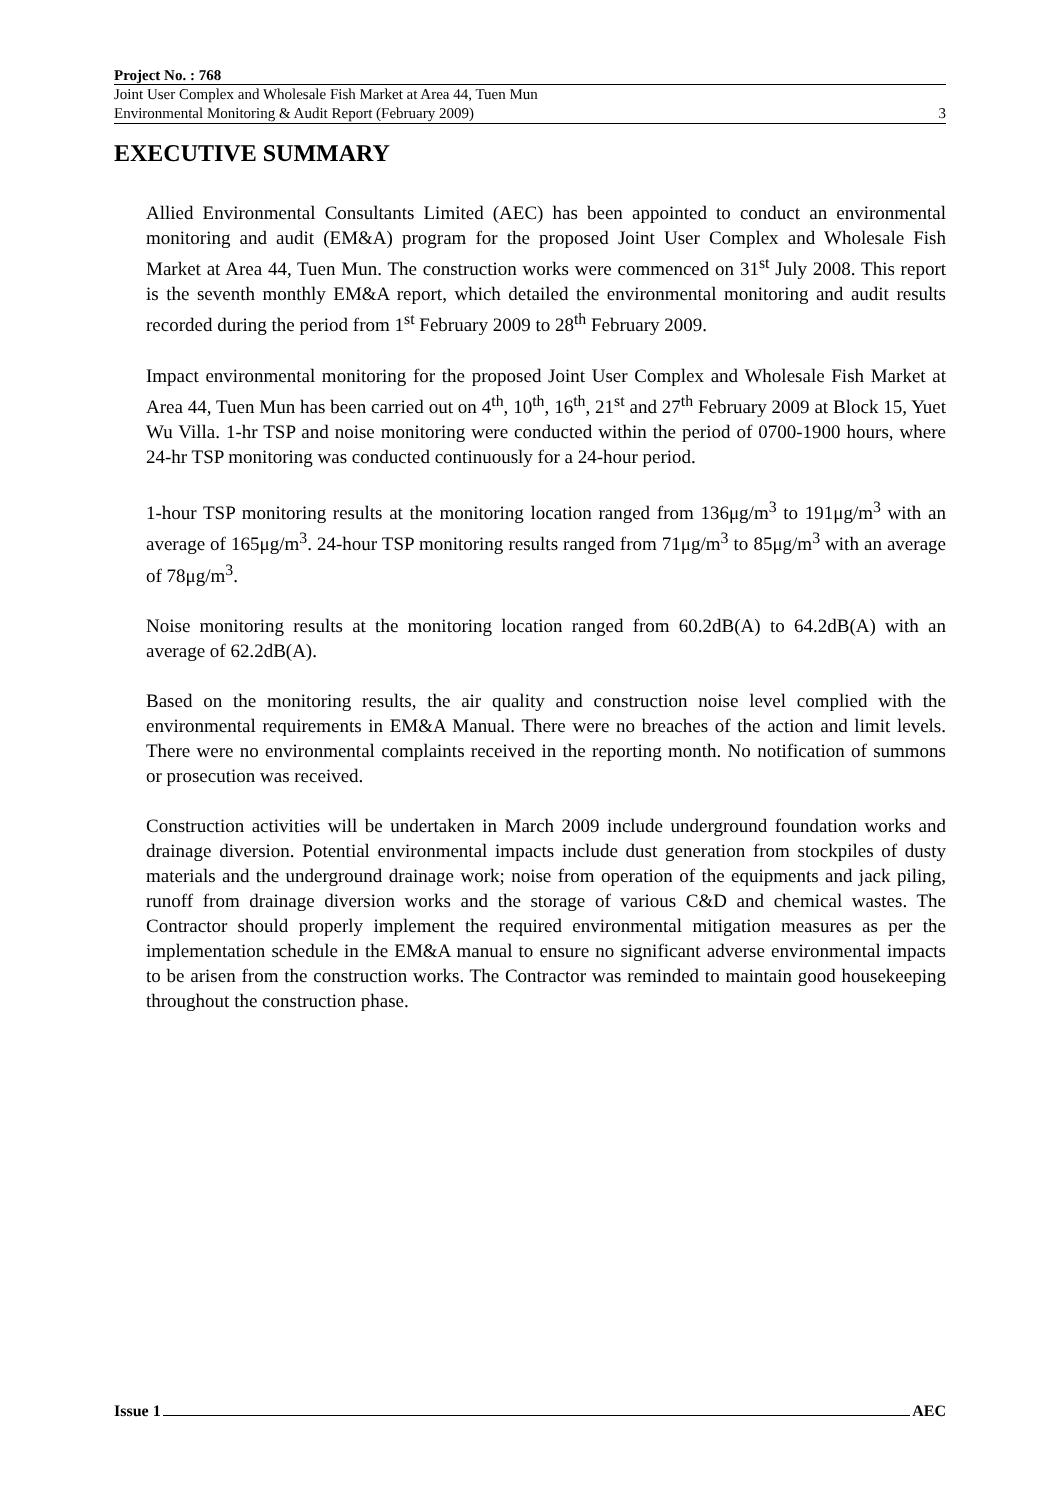Project No. : 768
Joint User Complex and Wholesale Fish Market at Area 44, Tuen Mun
Environmental Monitoring & Audit Report (February 2009)
3
EXECUTIVE SUMMARY
Allied Environmental Consultants Limited (AEC) has been appointed to conduct an environmental monitoring and audit (EM&A) program for the proposed Joint User Complex and Wholesale Fish Market at Area 44, Tuen Mun. The construction works were commenced on 31<sup>st</sup> July 2008. This report is the seventh monthly EM&A report, which detailed the environmental monitoring and audit results recorded during the period from 1<sup>st</sup> February 2009 to 28<sup>th</sup> February 2009.
Impact environmental monitoring for the proposed Joint User Complex and Wholesale Fish Market at Area 44, Tuen Mun has been carried out on 4<sup>th</sup>, 10<sup>th</sup>, 16<sup>th</sup>, 21<sup>st</sup> and 27<sup>th</sup> February 2009 at Block 15, Yuet Wu Villa. 1-hr TSP and noise monitoring were conducted within the period of 0700-1900 hours, where 24-hr TSP monitoring was conducted continuously for a 24-hour period.
1-hour TSP monitoring results at the monitoring location ranged from 136μg/m<sup>3</sup> to 191μg/m<sup>3</sup> with an average of 165μg/m<sup>3</sup>. 24-hour TSP monitoring results ranged from 71μg/m<sup>3</sup> to 85μg/m<sup>3</sup> with an average of 78μg/m<sup>3</sup>.
Noise monitoring results at the monitoring location ranged from 60.2dB(A) to 64.2dB(A) with an average of 62.2dB(A).
Based on the monitoring results, the air quality and construction noise level complied with the environmental requirements in EM&A Manual. There were no breaches of the action and limit levels. There were no environmental complaints received in the reporting month. No notification of summons or prosecution was received.
Construction activities will be undertaken in March 2009 include underground foundation works and drainage diversion. Potential environmental impacts include dust generation from stockpiles of dusty materials and the underground drainage work; noise from operation of the equipments and jack piling, runoff from drainage diversion works and the storage of various C&D and chemical wastes. The Contractor should properly implement the required environmental mitigation measures as per the implementation schedule in the EM&A manual to ensure no significant adverse environmental impacts to be arisen from the construction works. The Contractor was reminded to maintain good housekeeping throughout the construction phase.
Issue 1 AEC